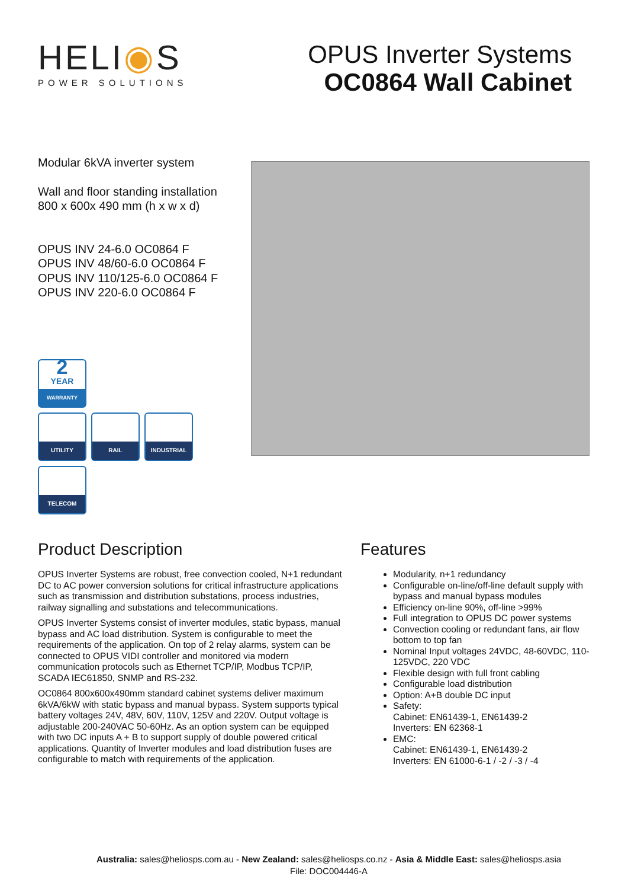HELI◉S
POWER SOLUTIONS
OPUS Inverter Systems
OC0864 Wall Cabinet
Modular 6kVA inverter system
Wall and floor standing installation
800 x 600x 490 mm (h x w x d)
OPUS INV 24-6.0 OC0864 F
OPUS INV 48/60-6.0 OC0864 F
OPUS INV 110/125-6.0 OC0864 F
OPUS INV 220-6.0 OC0864 F
2
YEAR
WARRANTY
UTILITY
RAIL
INDUSTRIAL
TELECOM
Product Description
OPUS Inverter Systems are robust, free convection cooled, N+1 redundant DC to AC power conversion solutions for critical infrastructure applications such as transmission and distribution substations, process industries, railway signalling and substations and telecommunications.
OPUS Inverter Systems consist of inverter modules, static bypass, manual bypass and AC load distribution. System is configurable to meet the requirements of the application. On top of 2 relay alarms, system can be connected to OPUS VIDI controller and monitored via modern communication protocols such as Ethernet TCP/IP, Modbus TCP/IP, SCADA IEC61850, SNMP and RS-232.
OC0864 800x600x490mm standard cabinet systems deliver maximum 6kVA/6kW with static bypass and manual bypass. System supports typical battery voltages 24V, 48V, 60V, 110V, 125V and 220V. Output voltage is adjustable 200-240VAC 50-60Hz. As an option system can be equipped with two DC inputs A + B to support supply of double powered critical applications. Quantity of Inverter modules and load distribution fuses are configurable to match with requirements of the application.
Features
Modularity, n+1 redundancy
Configurable on-line/off-line default supply with bypass and manual bypass modules
Efficiency on-line 90%, off-line >99%
Full integration to OPUS DC power systems
Convection cooling or redundant fans, air flow bottom to top fan
Nominal Input voltages 24VDC, 48-60VDC, 110-125VDC, 220 VDC
Flexible design with full front cabling
Configurable load distribution
Option: A+B double DC input
Safety:
Cabinet: EN61439-1, EN61439-2
Inverters: EN 62368-1
EMC:
Cabinet: EN61439-1, EN61439-2
Inverters: EN 61000-6-1 / -2 / -3 / -4
Australia: sales@heliosps.com.au - New Zealand: sales@heliosps.co.nz - Asia & Middle East: sales@heliosps.asia
File: DOC004446-A